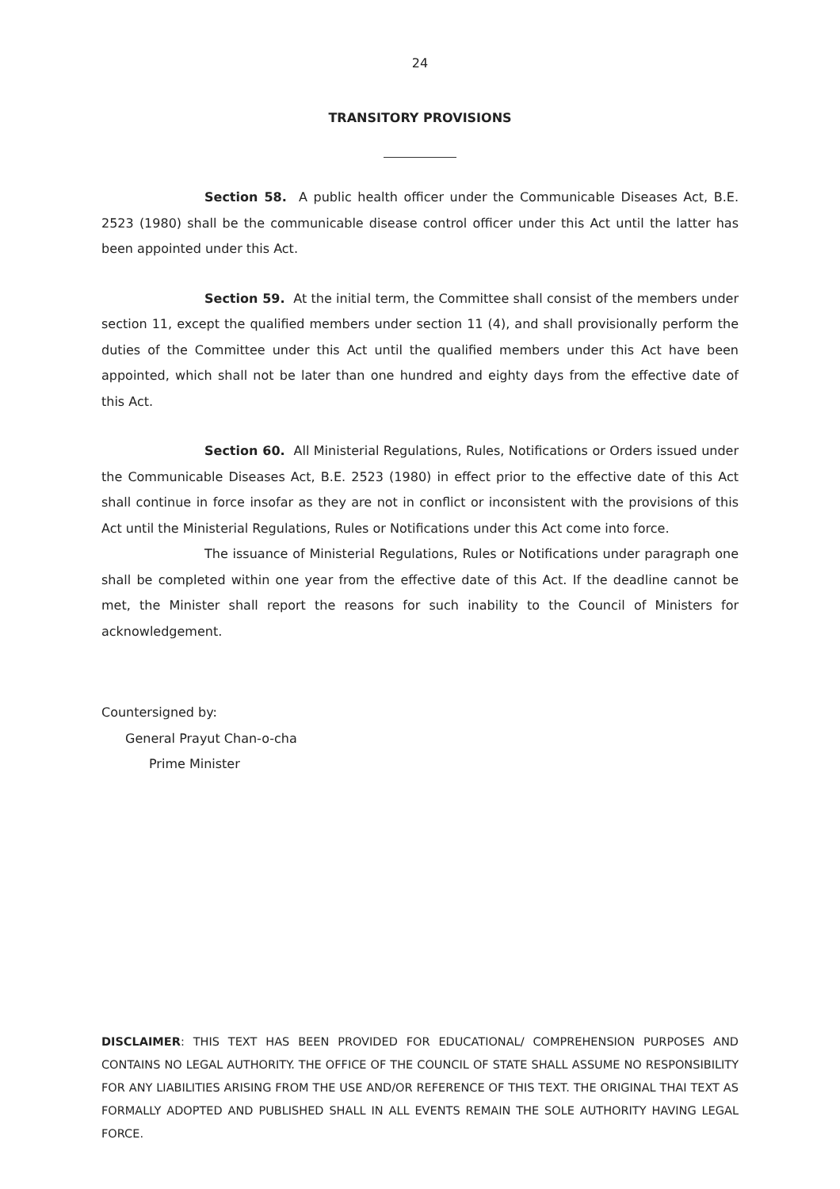24
TRANSITORY PROVISIONS
Section 58. A public health officer under the Communicable Diseases Act, B.E. 2523 (1980) shall be the communicable disease control officer under this Act until the latter has been appointed under this Act.
Section 59. At the initial term, the Committee shall consist of the members under section 11, except the qualified members under section 11 (4), and shall provisionally perform the duties of the Committee under this Act until the qualified members under this Act have been appointed, which shall not be later than one hundred and eighty days from the effective date of this Act.
Section 60. All Ministerial Regulations, Rules, Notifications or Orders issued under the Communicable Diseases Act, B.E. 2523 (1980) in effect prior to the effective date of this Act shall continue in force insofar as they are not in conflict or inconsistent with the provisions of this Act until the Ministerial Regulations, Rules or Notifications under this Act come into force.
The issuance of Ministerial Regulations, Rules or Notifications under paragraph one shall be completed within one year from the effective date of this Act. If the deadline cannot be met, the Minister shall report the reasons for such inability to the Council of Ministers for acknowledgement.
Countersigned by:
General Prayut Chan-o-cha
Prime Minister
DISCLAIMER: THIS TEXT HAS BEEN PROVIDED FOR EDUCATIONAL/ COMPREHENSION PURPOSES AND CONTAINS NO LEGAL AUTHORITY. THE OFFICE OF THE COUNCIL OF STATE SHALL ASSUME NO RESPONSIBILITY FOR ANY LIABILITIES ARISING FROM THE USE AND/OR REFERENCE OF THIS TEXT. THE ORIGINAL THAI TEXT AS FORMALLY ADOPTED AND PUBLISHED SHALL IN ALL EVENTS REMAIN THE SOLE AUTHORITY HAVING LEGAL FORCE.